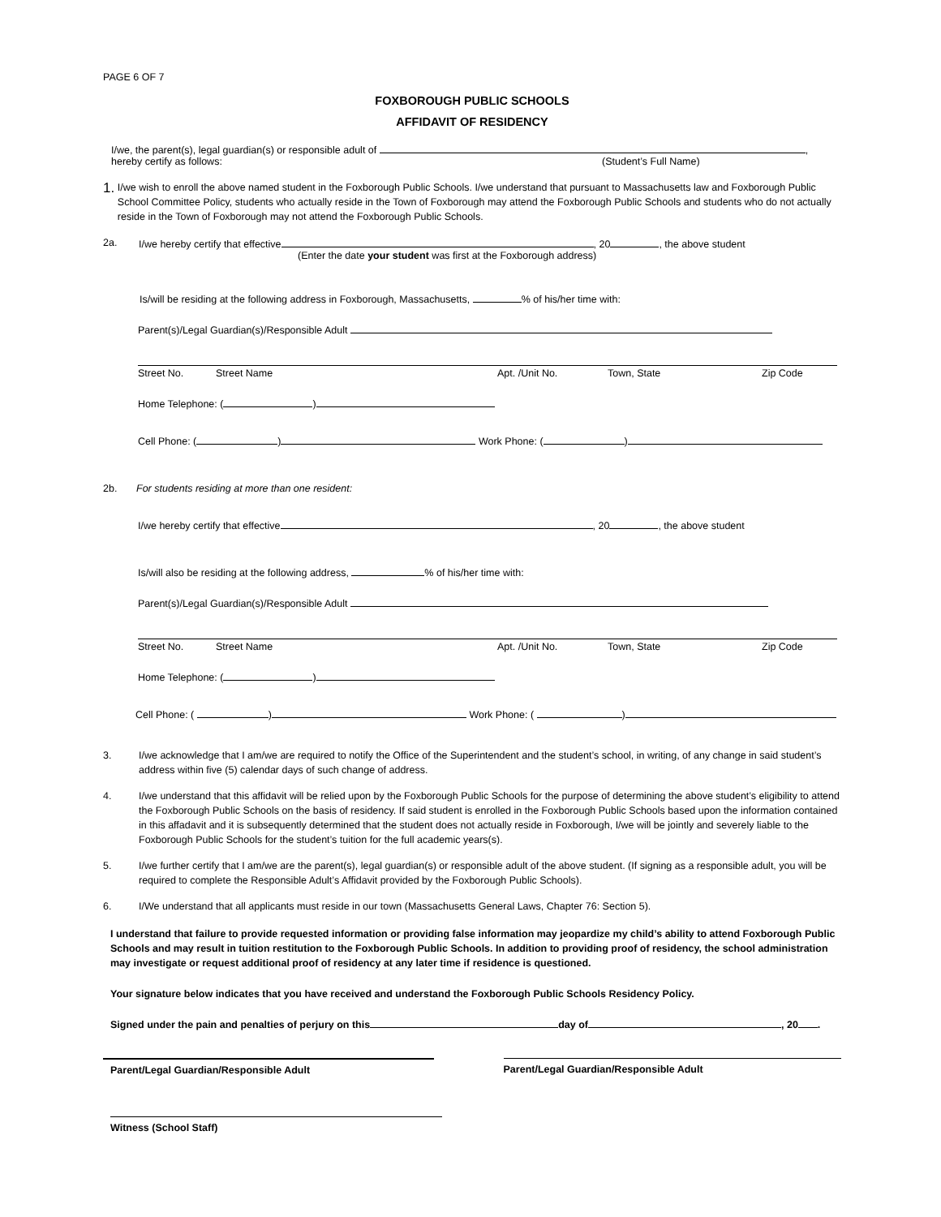PAGE 6 OF 7
FOXBOROUGH PUBLIC SCHOOLS
AFFIDAVIT OF RESIDENCY
I/we, the parent(s), legal guardian(s) or responsible adult of ,
hereby certify as follows: (Student’s Full Name)
1.
I/we wish to enroll the above named student in the Foxborough Public Schools. I/we understand that pursuant to Massachusetts law and Foxborough Public School Committee Policy, students who actually reside in the Town of Foxborough may attend the Foxborough Public Schools and students who do not actually reside in the Town of Foxborough may not attend the Foxborough Public Schools.
2a. I/we hereby certify that effective , 20 , the above student
(Enter the date your student was first at the Foxborough address)
Is/will be residing at the following address in Foxborough, Massachusetts, % of his/her time with:
Parent(s)/Legal Guardian(s)/Responsible Adult
Street No. Street Name Apt. /Unit No. Town, State Zip Code
Home Telephone: ( )
Cell Phone: ( ) Work Phone: ( )
2b. For students residing at more than one resident:
I/we hereby certify that effective , 20 , the above student
Is/will also be residing at the following address, % of his/her time with:
Parent(s)/Legal Guardian(s)/Responsible Adult
Street No. Street Name Apt. /Unit No. Town, State Zip Code
Home Telephone: ( )
Cell Phone: ( ) Work Phone: ( )
3. I/we acknowledge that I am/we are required to notify the Office of the Superintendent and the student’s school, in writing, of any change in said student’s address within five (5) calendar days of such change of address.
4. I/we understand that this affidavit will be relied upon by the Foxborough Public Schools for the purpose of determining the above student’s eligibility to attend the Foxborough Public Schools on the basis of residency. If said student is enrolled in the Foxborough Public Schools based upon the information contained in this affadavit and it is subsequently determined that the student does not actually reside in Foxborough, I/we will be jointly and severely liable to the Foxborough Public Schools for the student’s tuition for the full academic years(s).
5. I/we further certify that I am/we are the parent(s), legal guardian(s) or responsible adult of the above student. (If signing as a responsible adult, you will be required to complete the Responsible Adult’s Affidavit provided by the Foxborough Public Schools).
6. I/We understand that all applicants must reside in our town (Massachusetts General Laws, Chapter 76: Section 5).
I understand that failure to provide requested information or providing false information may jeopardize my child’s ability to attend Foxborough Public Schools and may result in tuition restitution to the Foxborough Public Schools. In addition to providing proof of residency, the school administration may investigate or request additional proof of residency at any later time if residence is questioned.
Your signature below indicates that you have received and understand the Foxborough Public Schools Residency Policy.
Signed under the pain and penalties of perjury on this day of , 20 .
Parent/Legal Guardian/Responsible Adult Parent/Legal Guardian/Responsible Adult
Witness (School Staff)